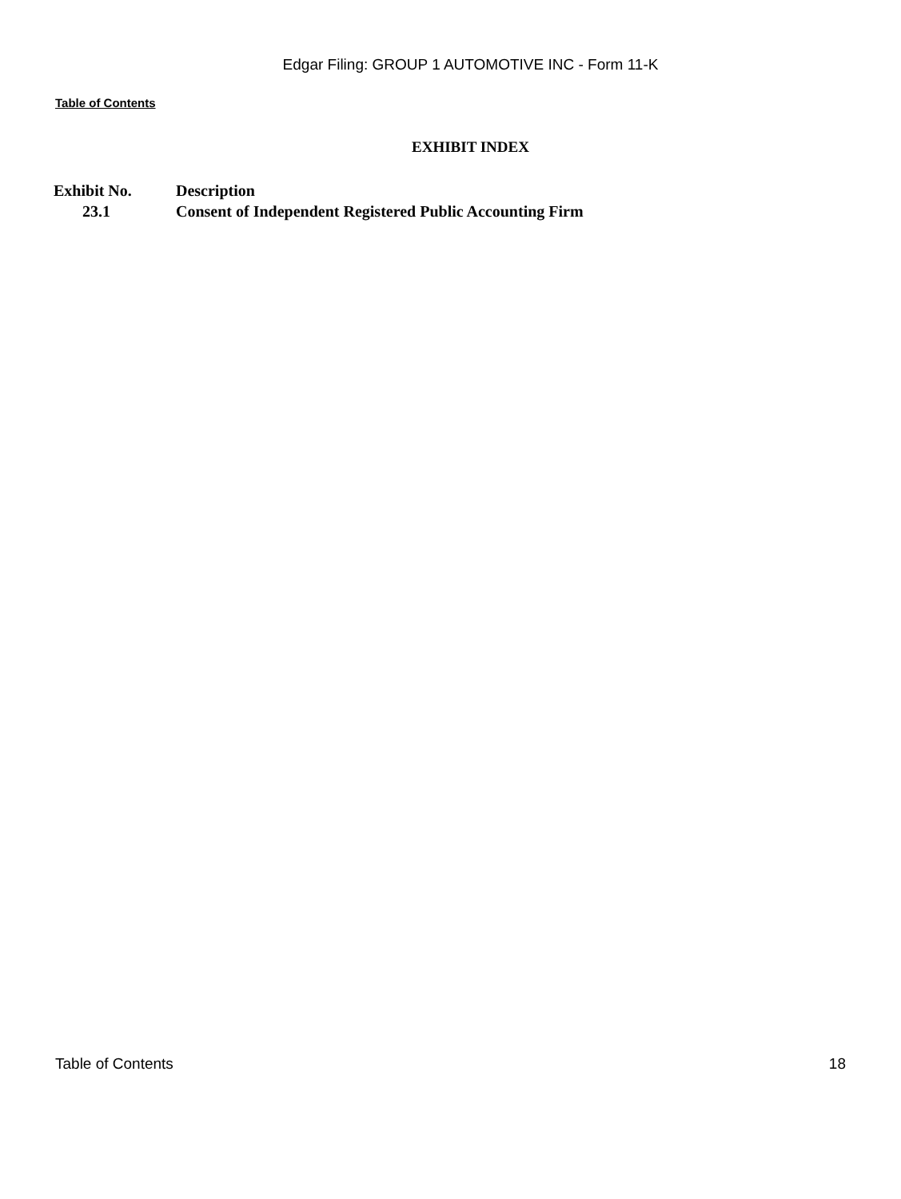Edgar Filing: GROUP 1 AUTOMOTIVE INC - Form 11-K
Table of Contents
EXHIBIT INDEX
| Exhibit No. | Description |
| --- | --- |
| 23.1 | Consent of Independent Registered Public Accounting Firm |
Table of Contents 18